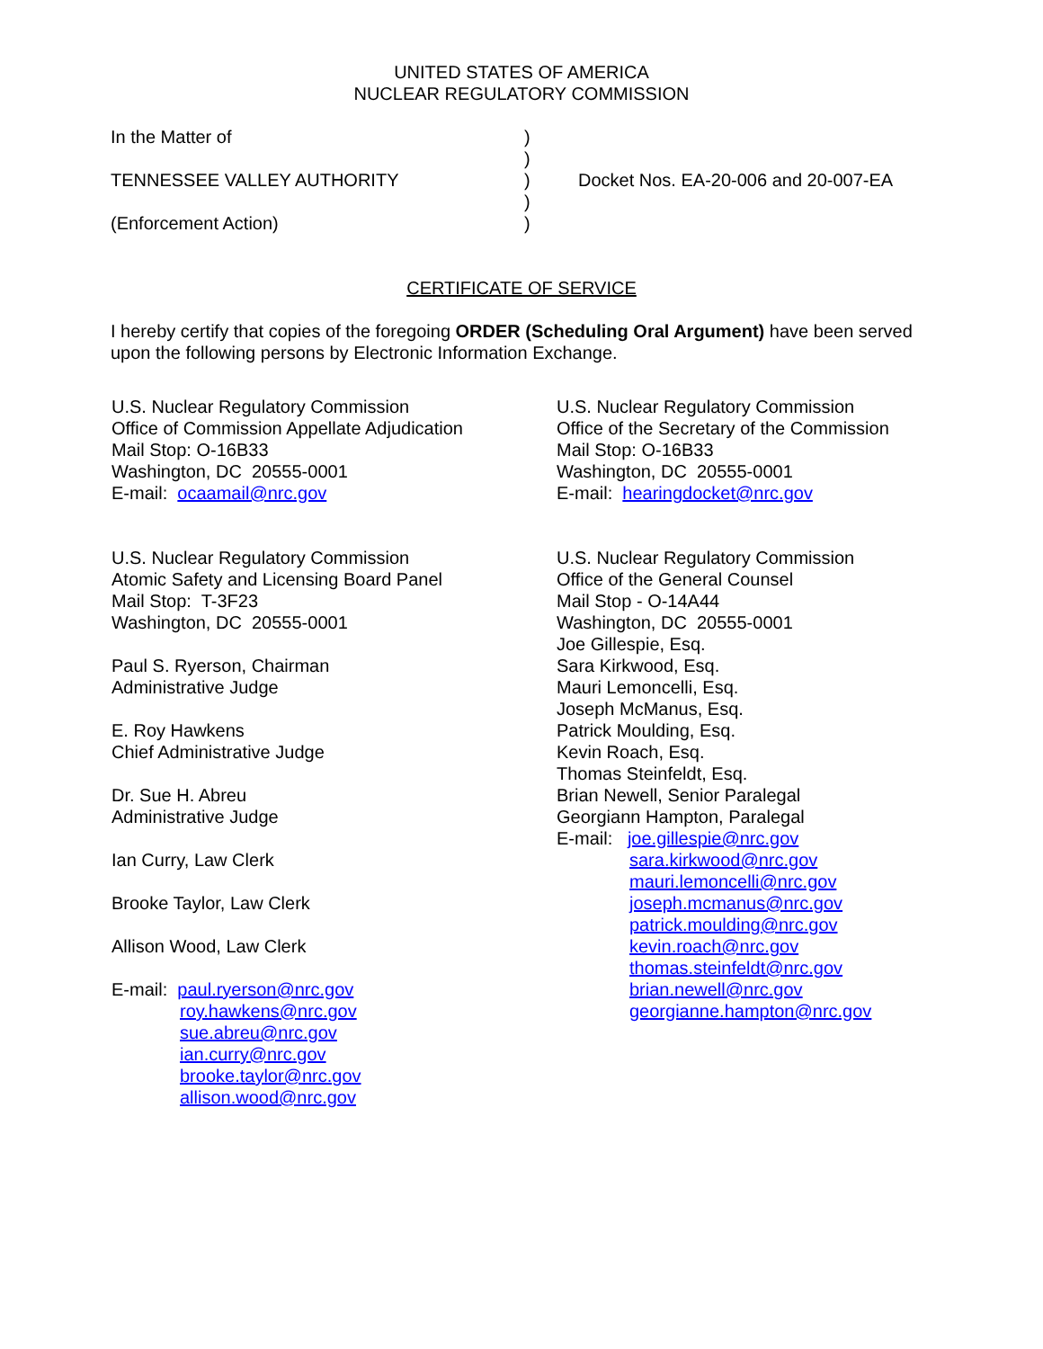UNITED STATES OF AMERICA
NUCLEAR REGULATORY COMMISSION
In the Matter of )
)
TENNESSEE VALLEY AUTHORITY ) Docket Nos. EA-20-006 and 20-007-EA
)
(Enforcement Action) )
CERTIFICATE OF SERVICE
I hereby certify that copies of the foregoing ORDER (Scheduling Oral Argument) have been served upon the following persons by Electronic Information Exchange.
U.S. Nuclear Regulatory Commission
Office of Commission Appellate Adjudication
Mail Stop: O-16B33
Washington, DC 20555-0001
E-mail: ocaamail@nrc.gov
U.S. Nuclear Regulatory Commission
Atomic Safety and Licensing Board Panel
Mail Stop: T-3F23
Washington, DC 20555-0001
Paul S. Ryerson, Chairman
Administrative Judge
E. Roy Hawkens
Chief Administrative Judge
Dr. Sue H. Abreu
Administrative Judge
Ian Curry, Law Clerk
Brooke Taylor, Law Clerk
Allison Wood, Law Clerk
E-mail: paul.ryerson@nrc.gov
roy.hawkens@nrc.gov
sue.abreu@nrc.gov
ian.curry@nrc.gov
brooke.taylor@nrc.gov
allison.wood@nrc.gov
U.S. Nuclear Regulatory Commission
Office of the Secretary of the Commission
Mail Stop: O-16B33
Washington, DC 20555-0001
E-mail: hearingdocket@nrc.gov
U.S. Nuclear Regulatory Commission
Office of the General Counsel
Mail Stop - O-14A44
Washington, DC 20555-0001
Joe Gillespie, Esq.
Sara Kirkwood, Esq.
Mauri Lemoncelli, Esq.
Joseph McManus, Esq.
Patrick Moulding, Esq.
Kevin Roach, Esq.
Thomas Steinfeldt, Esq.
Brian Newell, Senior Paralegal
Georgiann Hampton, Paralegal
E-mail: joe.gillespie@nrc.gov
sara.kirkwood@nrc.gov
mauri.lemoncelli@nrc.gov
joseph.mcmanus@nrc.gov
patrick.moulding@nrc.gov
kevin.roach@nrc.gov
thomas.steinfeldt@nrc.gov
brian.newell@nrc.gov
georgianne.hampton@nrc.gov